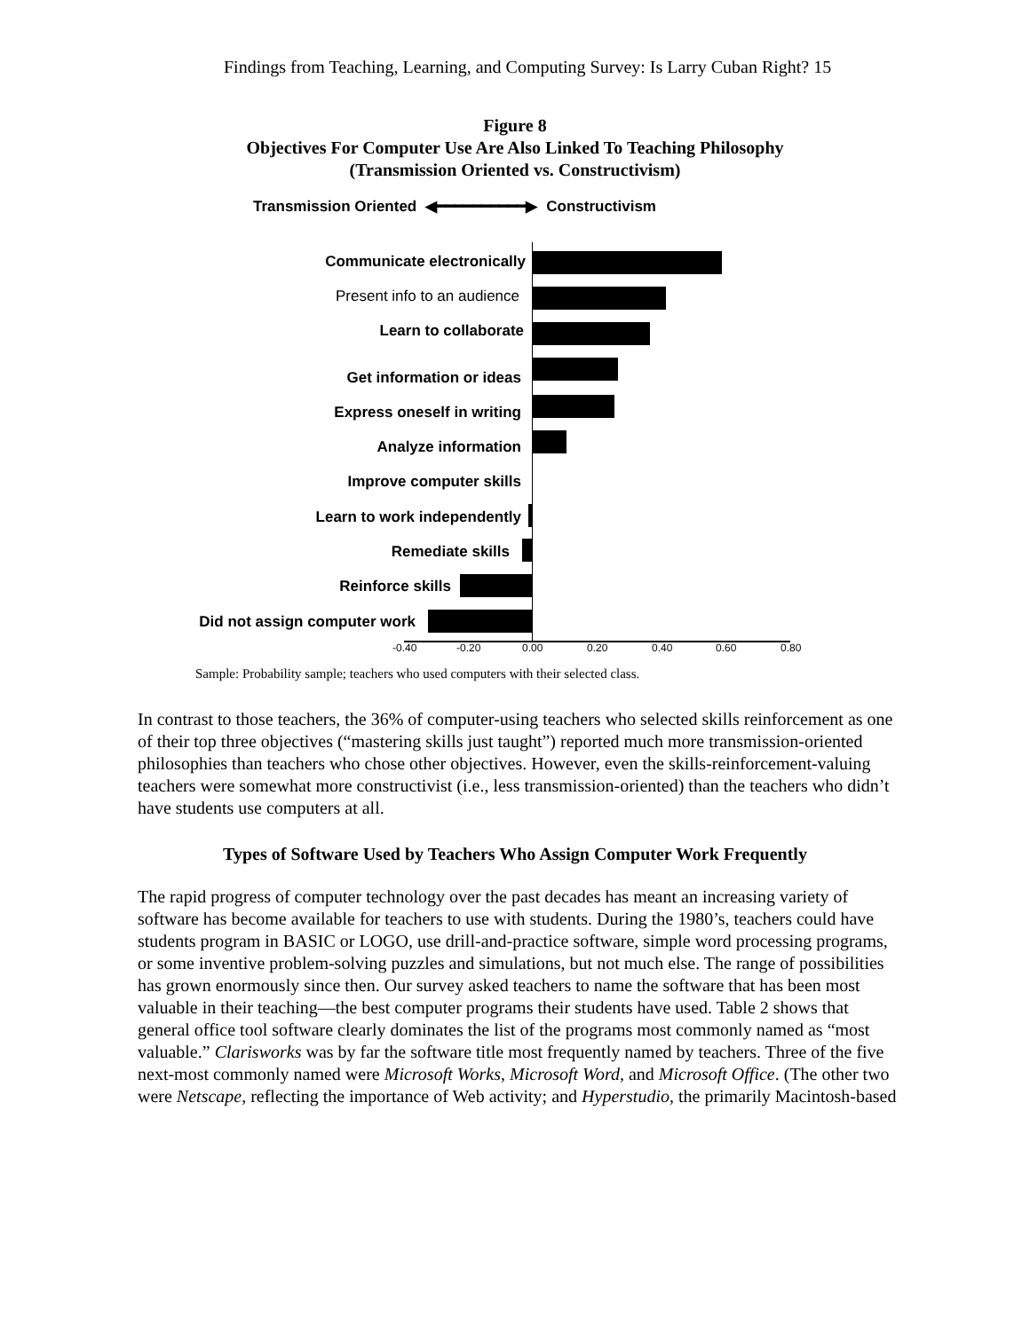Findings from Teaching, Learning, and Computing Survey: Is Larry Cuban Right? 15
Figure 8
Objectives For Computer Use Are Also Linked To Teaching Philosophy
(Transmission Oriented vs. Constructivism)
Transmission Oriented ◀━━━━━━━━━━▶ Constructivism
Communicate electronically
Present info to an audience
Learn to collaborate
Get information or ideas
Express oneself in writing
Analyze information
Improve computer skills
Learn to work independently
Remediate skills
Reinforce skills
Did not assign computer work
-0.40 -0.20 0.00 0.20 0.40 0.60 0.80
Sample: Probability sample; teachers who used computers with their selected class.
In contrast to those teachers, the 36% of computer-using teachers who selected skills reinforcement as one of their top three objectives (“mastering skills just taught”) reported much more transmission-oriented philosophies than teachers who chose other objectives. However, even the skills-reinforcement-valuing teachers were somewhat more constructivist (i.e., less transmission-oriented) than the teachers who didn’t have students use computers at all.
Types of Software Used by Teachers Who Assign Computer Work Frequently
The rapid progress of computer technology over the past decades has meant an increasing variety of software has become available for teachers to use with students. During the 1980’s, teachers could have students program in BASIC or LOGO, use drill-and-practice software, simple word processing programs, or some inventive problem-solving puzzles and simulations, but not much else. The range of possibilities has grown enormously since then. Our survey asked teachers to name the software that has been most valuable in their teaching—the best computer programs their students have used. Table 2 shows that general office tool software clearly dominates the list of the programs most commonly named as “most valuable.” Clarisworks was by far the software title most frequently named by teachers. Three of the five next-most commonly named were Microsoft Works, Microsoft Word, and Microsoft Office. (The other two were Netscape, reflecting the importance of Web activity; and Hyperstudio, the primarily Macintosh-based